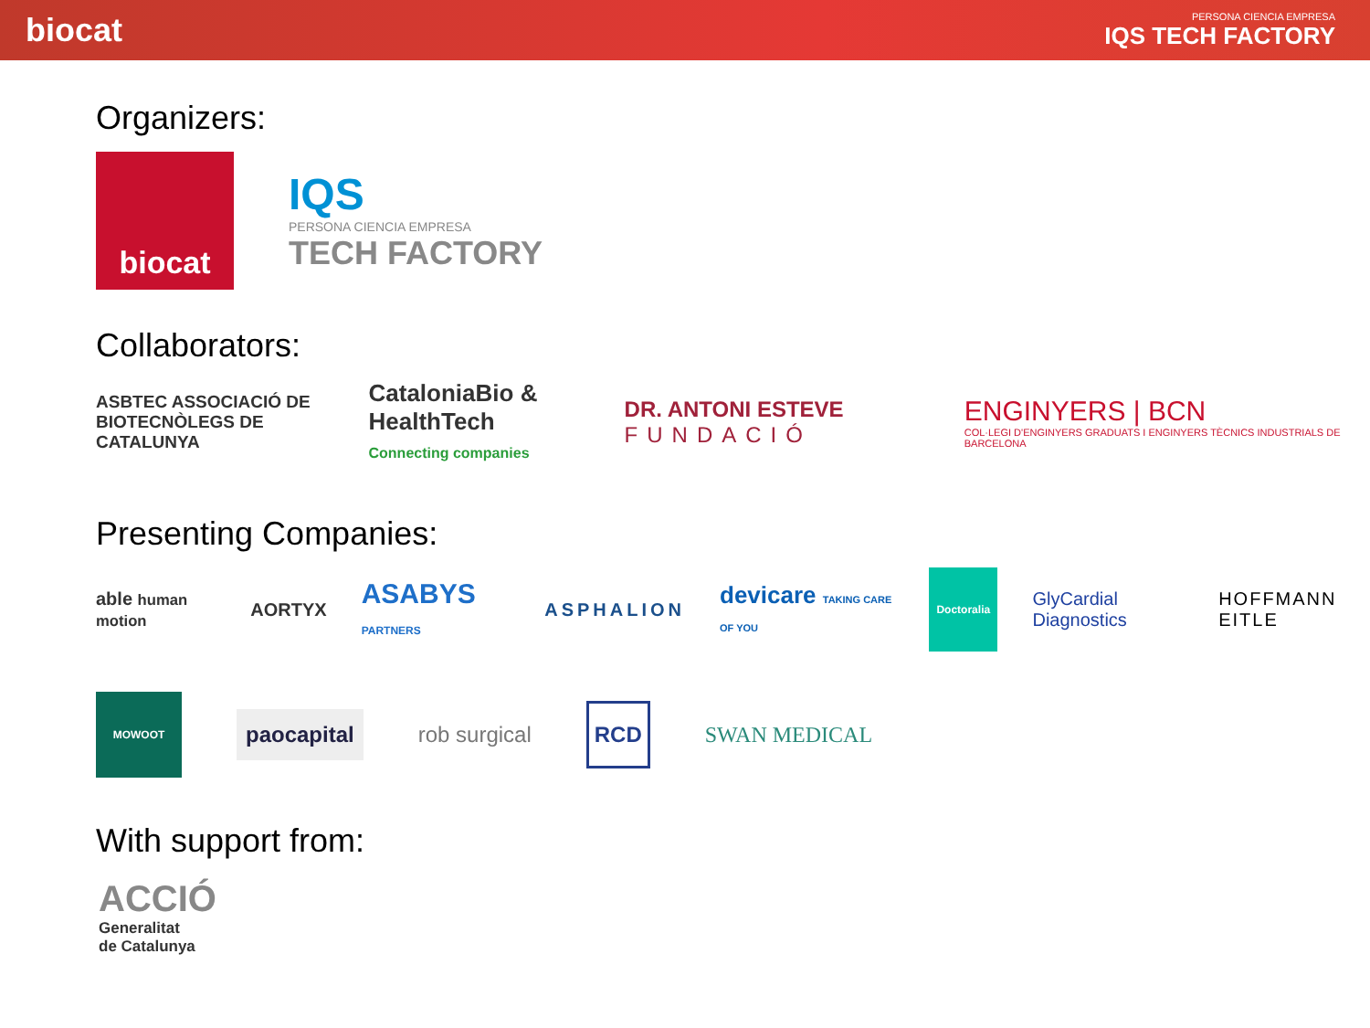biocat PERSONA CIENCIA EMPRESA
IQS TECH FACTORY
Organizers:
biocat
IQS
PERSONA CIENCIA EMPRESA
TECH FACTORY
Collaborators:
ASBTEC ASSOCIACIÓ DE BIOTECNÒLEGS DE CATALUNYA
CataloniaBio & HealthTech Connecting companies
DR. ANTONI ESTEVE FUNDACIÓ
ENGINYERS | BCN
COL·LEGI D'ENGINYERS GRADUATS I ENGINYERS TÈCNICS INDUSTRIALS DE BARCELONA
Presenting Companies:
able human motion AORTYX ASABYS PARTNERS ASPHALION devicare TAKING CARE OF YOU Doctoralia GlyCardial Diagnostics HOFFMANN EITLE
MOWOOT paocapital rob surgical RCD SWAN MEDICAL
With support from:
ACCIÓ
Generalitat
de Catalunya